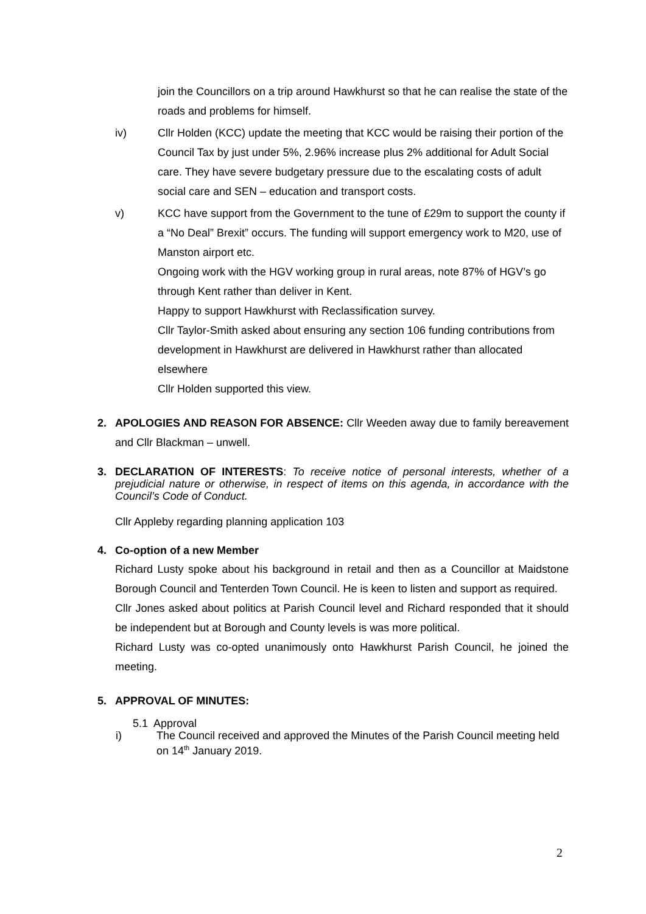join the Councillors on a trip around Hawkhurst so that he can realise the state of the roads and problems for himself.
iv) Cllr Holden (KCC) update the meeting that KCC would be raising their portion of the Council Tax by just under 5%, 2.96% increase plus 2% additional for Adult Social care. They have severe budgetary pressure due to the escalating costs of adult social care and SEN – education and transport costs.
v) KCC have support from the Government to the tune of £29m to support the county if a “No Deal” Brexit” occurs. The funding will support emergency work to M20, use of Manston airport etc.
Ongoing work with the HGV working group in rural areas, note 87% of HGV’s go through Kent rather than deliver in Kent.
Happy to support Hawkhurst with Reclassification survey.
Cllr Taylor-Smith asked about ensuring any section 106 funding contributions from development in Hawkhurst are delivered in Hawkhurst rather than allocated elsewhere
Cllr Holden supported this view.
2. APOLOGIES AND REASON FOR ABSENCE: Cllr Weeden away due to family bereavement and Cllr Blackman – unwell.
3. DECLARATION OF INTERESTS: To receive notice of personal interests, whether of a prejudicial nature or otherwise, in respect of items on this agenda, in accordance with the Council’s Code of Conduct.
Cllr Appleby regarding planning application 103
4. Co-option of a new Member
Richard Lusty spoke about his background in retail and then as a Councillor at Maidstone Borough Council and Tenterden Town Council. He is keen to listen and support as required.
Cllr Jones asked about politics at Parish Council level and Richard responded that it should be independent but at Borough and County levels is was more political.
Richard Lusty was co-opted unanimously onto Hawkhurst Parish Council, he joined the meeting.
5. APPROVAL OF MINUTES:
5.1 Approval
i) The Council received and approved the Minutes of the Parish Council meeting held on 14<sup>th</sup> January 2019.
2